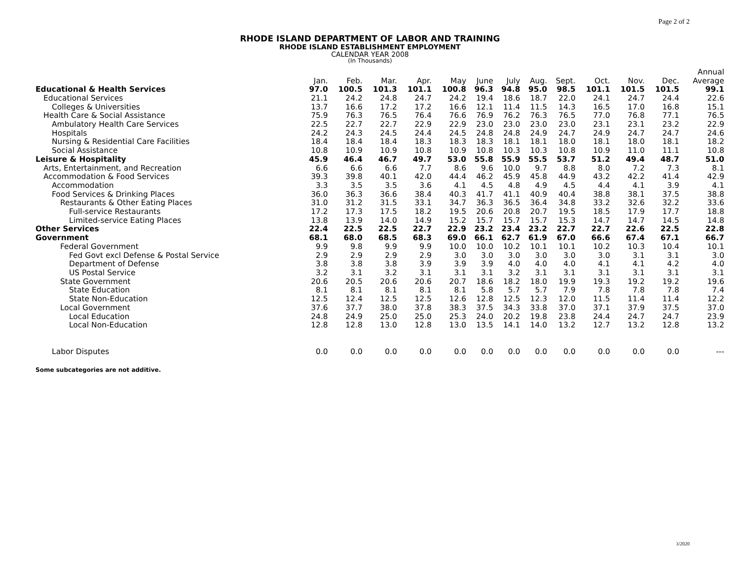Page 2 of 2
RHODE ISLAND DEPARTMENT OF LABOR AND TRAINING
RHODE ISLAND ESTABLISHMENT EMPLOYMENT
CALENDAR YEAR 2008
(In Thousands)
| | | | | | | | | | | | | | Annual |
| --- | --- | --- | --- | --- | --- | --- | --- | --- | --- | --- | --- | --- | --- |
| | Jan. | Feb. | Mar. | Apr. | May | June | July | Aug. | Sept. | Oct. | Nov. | Dec. | Average |
| Educational & Health Services | 97.0 | 100.5 | 101.3 | 101.1 | 100.8 | 96.3 | 94.8 | 95.0 | 98.5 | 101.1 | 101.5 | 101.5 | 99.1 |
| Educational Services | 21.1 | 24.2 | 24.8 | 24.7 | 24.2 | 19.4 | 18.6 | 18.7 | 22.0 | 24.1 | 24.7 | 24.4 | 22.6 |
| Colleges & Universities | 13.7 | 16.6 | 17.2 | 17.2 | 16.6 | 12.1 | 11.4 | 11.5 | 14.3 | 16.5 | 17.0 | 16.8 | 15.1 |
| Health Care & Social Assistance | 75.9 | 76.3 | 76.5 | 76.4 | 76.6 | 76.9 | 76.2 | 76.3 | 76.5 | 77.0 | 76.8 | 77.1 | 76.5 |
| Ambulatory Health Care Services | 22.5 | 22.7 | 22.7 | 22.9 | 22.9 | 23.0 | 23.0 | 23.0 | 23.0 | 23.1 | 23.1 | 23.2 | 22.9 |
| Hospitals | 24.2 | 24.3 | 24.5 | 24.4 | 24.5 | 24.8 | 24.8 | 24.9 | 24.7 | 24.9 | 24.7 | 24.7 | 24.6 |
| Nursing & Residential Care Facilities | 18.4 | 18.4 | 18.4 | 18.3 | 18.3 | 18.3 | 18.1 | 18.1 | 18.0 | 18.1 | 18.0 | 18.1 | 18.2 |
| Social Assistance | 10.8 | 10.9 | 10.9 | 10.8 | 10.9 | 10.8 | 10.3 | 10.3 | 10.8 | 10.9 | 11.0 | 11.1 | 10.8 |
| Leisure & Hospitality | 45.9 | 46.4 | 46.7 | 49.7 | 53.0 | 55.8 | 55.9 | 55.5 | 53.7 | 51.2 | 49.4 | 48.7 | 51.0 |
| Arts, Entertainment, and Recreation | 6.6 | 6.6 | 6.6 | 7.7 | 8.6 | 9.6 | 10.0 | 9.7 | 8.8 | 8.0 | 7.2 | 7.3 | 8.1 |
| Accommodation & Food Services | 39.3 | 39.8 | 40.1 | 42.0 | 44.4 | 46.2 | 45.9 | 45.8 | 44.9 | 43.2 | 42.2 | 41.4 | 42.9 |
| Accommodation | 3.3 | 3.5 | 3.5 | 3.6 | 4.1 | 4.5 | 4.8 | 4.9 | 4.5 | 4.4 | 4.1 | 3.9 | 4.1 |
| Food Services & Drinking Places | 36.0 | 36.3 | 36.6 | 38.4 | 40.3 | 41.7 | 41.1 | 40.9 | 40.4 | 38.8 | 38.1 | 37.5 | 38.8 |
| Restaurants & Other Eating Places | 31.0 | 31.2 | 31.5 | 33.1 | 34.7 | 36.3 | 36.5 | 36.4 | 34.8 | 33.2 | 32.6 | 32.2 | 33.6 |
| Full-service Restaurants | 17.2 | 17.3 | 17.5 | 18.2 | 19.5 | 20.6 | 20.8 | 20.7 | 19.5 | 18.5 | 17.9 | 17.7 | 18.8 |
| Limited-service Eating Places | 13.8 | 13.9 | 14.0 | 14.9 | 15.2 | 15.7 | 15.7 | 15.7 | 15.3 | 14.7 | 14.7 | 14.5 | 14.8 |
| Other Services | 22.4 | 22.5 | 22.5 | 22.7 | 22.9 | 23.2 | 23.4 | 23.2 | 22.7 | 22.7 | 22.6 | 22.5 | 22.8 |
| Government | 68.1 | 68.0 | 68.5 | 68.3 | 69.0 | 66.1 | 62.7 | 61.9 | 67.0 | 66.6 | 67.4 | 67.1 | 66.7 |
| Federal Government | 9.9 | 9.8 | 9.9 | 9.9 | 10.0 | 10.0 | 10.2 | 10.1 | 10.1 | 10.2 | 10.3 | 10.4 | 10.1 |
| Fed Govt excl Defense & Postal Service | 2.9 | 2.9 | 2.9 | 2.9 | 3.0 | 3.0 | 3.0 | 3.0 | 3.0 | 3.0 | 3.1 | 3.1 | 3.0 |
| Department of Defense | 3.8 | 3.8 | 3.8 | 3.9 | 3.9 | 3.9 | 4.0 | 4.0 | 4.0 | 4.1 | 4.1 | 4.2 | 4.0 |
| US Postal Service | 3.2 | 3.1 | 3.2 | 3.1 | 3.1 | 3.1 | 3.2 | 3.1 | 3.1 | 3.1 | 3.1 | 3.1 | 3.1 |
| State Government | 20.6 | 20.5 | 20.6 | 20.6 | 20.7 | 18.6 | 18.2 | 18.0 | 19.9 | 19.3 | 19.2 | 19.2 | 19.6 |
| State Education | 8.1 | 8.1 | 8.1 | 8.1 | 8.1 | 5.8 | 5.7 | 5.7 | 7.9 | 7.8 | 7.8 | 7.8 | 7.4 |
| State Non-Education | 12.5 | 12.4 | 12.5 | 12.5 | 12.6 | 12.8 | 12.5 | 12.3 | 12.0 | 11.5 | 11.4 | 11.4 | 12.2 |
| Local Government | 37.6 | 37.7 | 38.0 | 37.8 | 38.3 | 37.5 | 34.3 | 33.8 | 37.0 | 37.1 | 37.9 | 37.5 | 37.0 |
| Local Education | 24.8 | 24.9 | 25.0 | 25.0 | 25.3 | 24.0 | 20.2 | 19.8 | 23.8 | 24.4 | 24.7 | 24.7 | 23.9 |
| Local Non-Education | 12.8 | 12.8 | 13.0 | 12.8 | 13.0 | 13.5 | 14.1 | 14.0 | 13.2 | 12.7 | 13.2 | 12.8 | 13.2 |
| Labor Disputes | 0.0 | 0.0 | 0.0 | 0.0 | 0.0 | 0.0 | 0.0 | 0.0 | 0.0 | 0.0 | 0.0 | 0.0 | --- |
Some subcategories are not additive.
3/2020